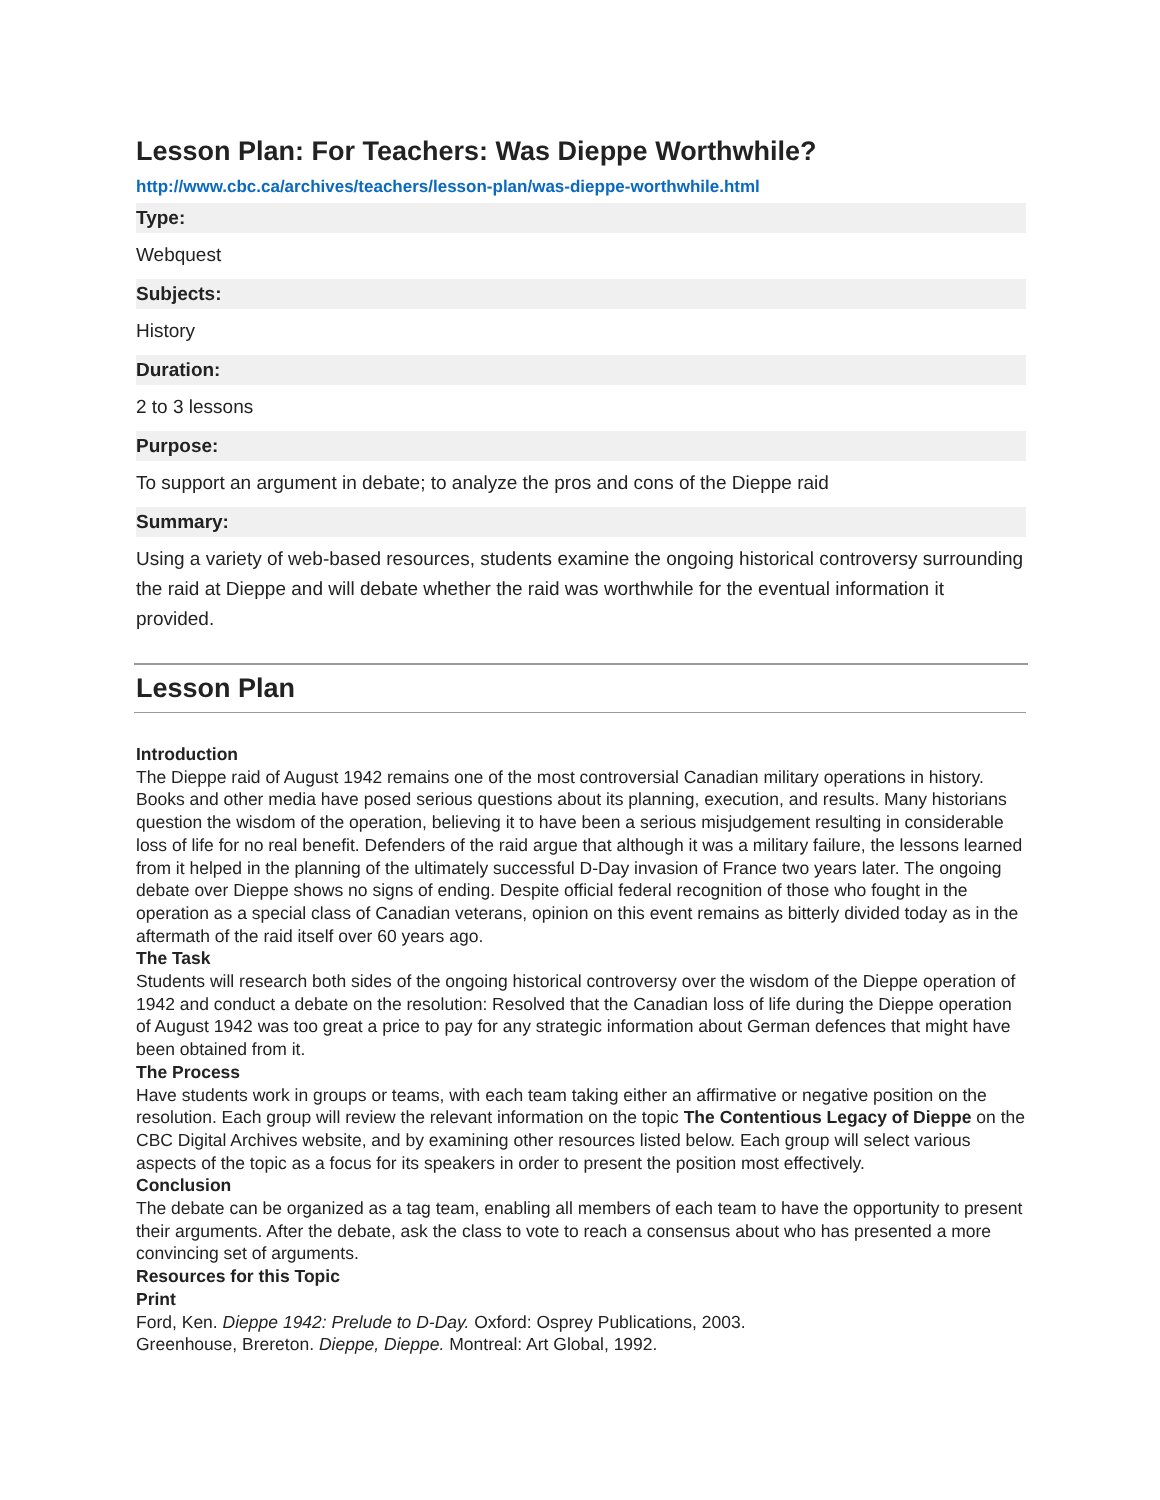Lesson Plan: For Teachers: Was Dieppe Worthwhile?
http://www.cbc.ca/archives/teachers/lesson-plan/was-dieppe-worthwhile.html
Type:
Webquest
Subjects:
History
Duration:
2 to 3 lessons
Purpose:
To support an argument in debate; to analyze the pros and cons of the Dieppe raid
Summary:
Using a variety of web-based resources, students examine the ongoing historical controversy surrounding the raid at Dieppe and will debate whether the raid was worthwhile for the eventual information it provided.
Lesson Plan
Introduction
The Dieppe raid of August 1942 remains one of the most controversial Canadian military operations in history. Books and other media have posed serious questions about its planning, execution, and results. Many historians question the wisdom of the operation, believing it to have been a serious misjudgement resulting in considerable loss of life for no real benefit. Defenders of the raid argue that although it was a military failure, the lessons learned from it helped in the planning of the ultimately successful D-Day invasion of France two years later. The ongoing debate over Dieppe shows no signs of ending. Despite official federal recognition of those who fought in the operation as a special class of Canadian veterans, opinion on this event remains as bitterly divided today as in the aftermath of the raid itself over 60 years ago.
The Task
Students will research both sides of the ongoing historical controversy over the wisdom of the Dieppe operation of 1942 and conduct a debate on the resolution: Resolved that the Canadian loss of life during the Dieppe operation of August 1942 was too great a price to pay for any strategic information about German defences that might have been obtained from it.
The Process
Have students work in groups or teams, with each team taking either an affirmative or negative position on the resolution. Each group will review the relevant information on the topic The Contentious Legacy of Dieppe on the CBC Digital Archives website, and by examining other resources listed below. Each group will select various aspects of the topic as a focus for its speakers in order to present the position most effectively.
Conclusion
The debate can be organized as a tag team, enabling all members of each team to have the opportunity to present their arguments. After the debate, ask the class to vote to reach a consensus about who has presented a more convincing set of arguments.
Resources for this Topic
Print
Ford, Ken. Dieppe 1942: Prelude to D-Day. Oxford: Osprey Publications, 2003.
Greenhouse, Brereton. Dieppe, Dieppe. Montreal: Art Global, 1992.